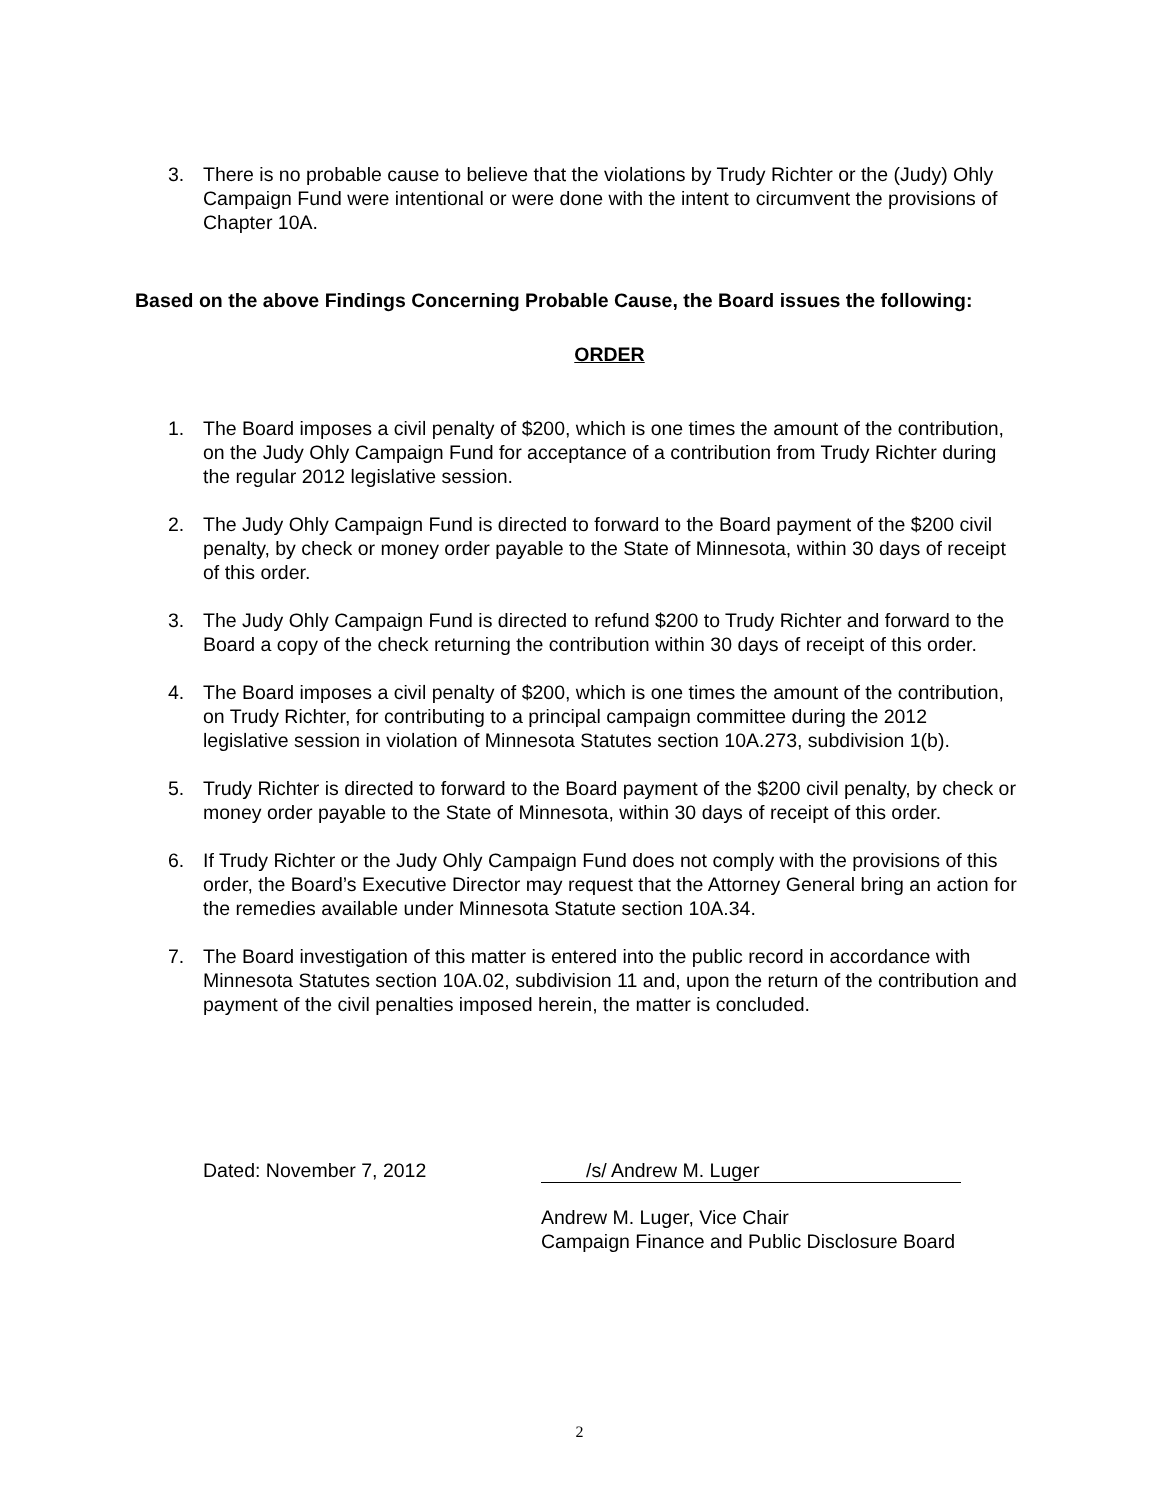3. There is no probable cause to believe that the violations by Trudy Richter or the (Judy) Ohly Campaign Fund were intentional or were done with the intent to circumvent the provisions of Chapter 10A.
Based on the above Findings Concerning Probable Cause, the Board issues the following:
ORDER
1. The Board imposes a civil penalty of $200, which is one times the amount of the contribution, on the Judy Ohly Campaign Fund for acceptance of a contribution from Trudy Richter during the regular 2012 legislative session.
2. The Judy Ohly Campaign Fund is directed to forward to the Board payment of the $200 civil penalty, by check or money order payable to the State of Minnesota, within 30 days of receipt of this order.
3. The Judy Ohly Campaign Fund is directed to refund $200 to Trudy Richter and forward to the Board a copy of the check returning the contribution within 30 days of receipt of this order.
4. The Board imposes a civil penalty of $200, which is one times the amount of the contribution, on Trudy Richter, for contributing to a principal campaign committee during the 2012 legislative session in violation of Minnesota Statutes section 10A.273, subdivision 1(b).
5. Trudy Richter is directed to forward to the Board payment of the $200 civil penalty, by check or money order payable to the State of Minnesota, within 30 days of receipt of this order.
6. If Trudy Richter or the Judy Ohly Campaign Fund does not comply with the provisions of this order, the Board’s Executive Director may request that the Attorney General bring an action for the remedies available under Minnesota Statute section 10A.34.
7. The Board investigation of this matter is entered into the public record in accordance with Minnesota Statutes section 10A.02, subdivision 11 and, upon the return of the contribution and payment of the civil penalties imposed herein, the matter is concluded.
Dated: November 7, 2012 /s/ Andrew M. Luger
Andrew M. Luger, Vice Chair
Campaign Finance and Public Disclosure Board
2